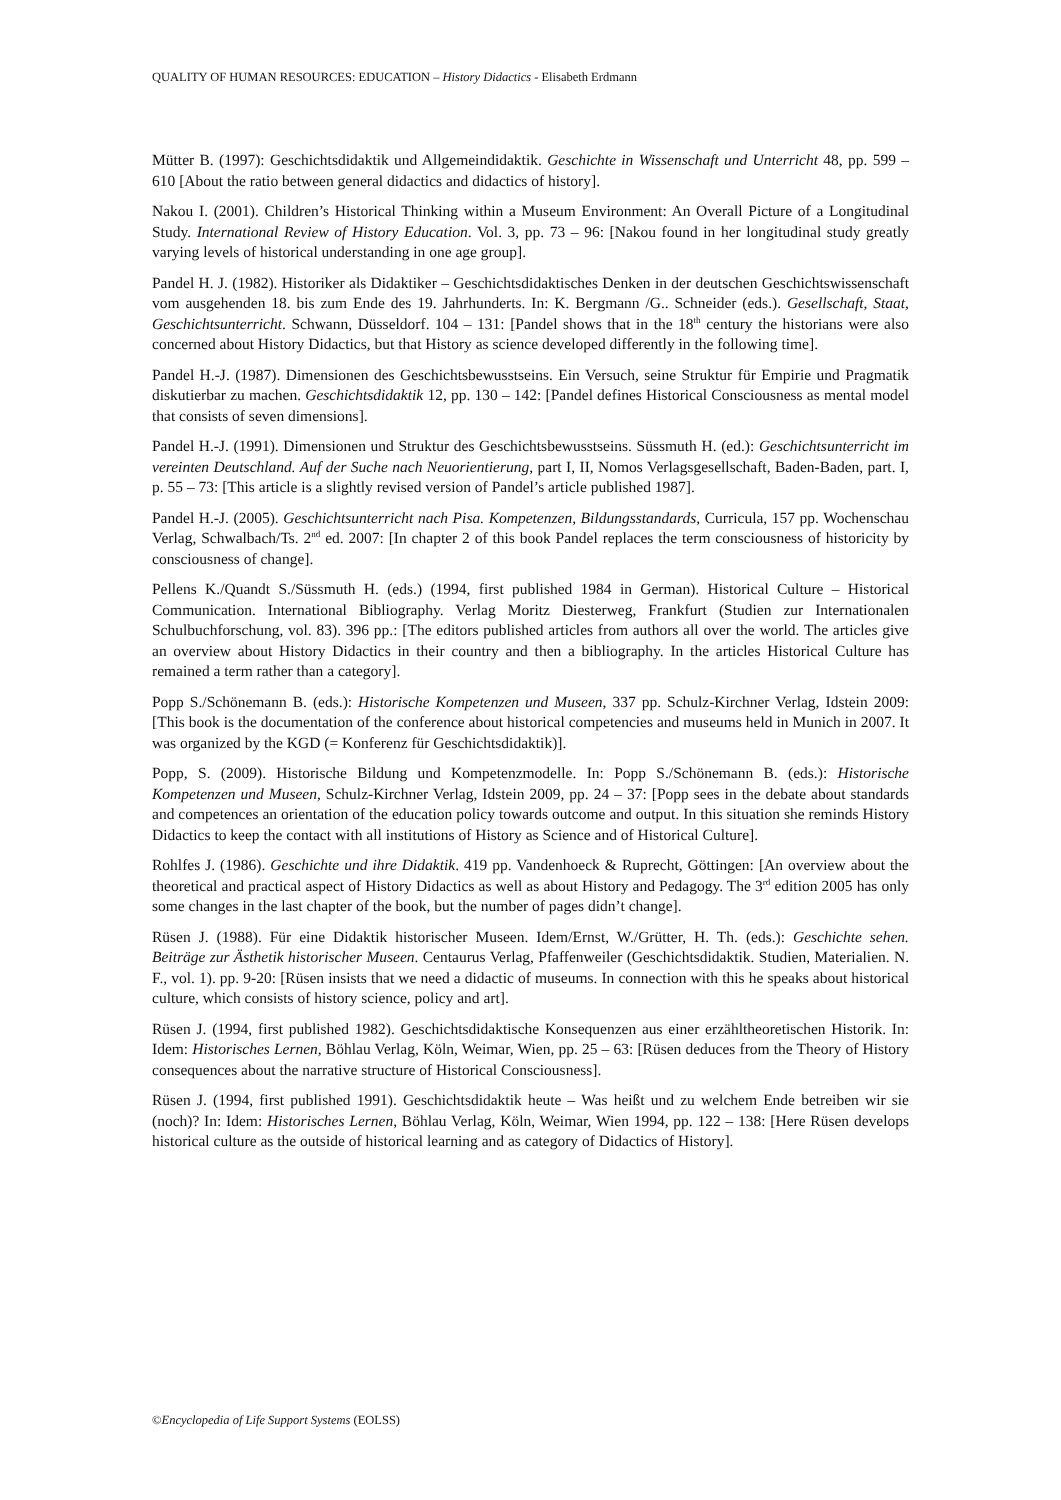QUALITY OF HUMAN RESOURCES: EDUCATION – History Didactics - Elisabeth Erdmann
Mütter B. (1997): Geschichtsdidaktik und Allgemeindidaktik. Geschichte in Wissenschaft und Unterricht 48, pp. 599 – 610 [About the ratio between general didactics and didactics of history].
Nakou I. (2001). Children’s Historical Thinking within a Museum Environment: An Overall Picture of a Longitudinal Study. International Review of History Education. Vol. 3, pp. 73 – 96: [Nakou found in her longitudinal study greatly varying levels of historical understanding in one age group].
Pandel H. J. (1982). Historiker als Didaktiker – Geschichtsdidaktisches Denken in der deutschen Geschichtswissenschaft vom ausgehenden 18. bis zum Ende des 19. Jahrhunderts. In: K. Bergmann /G.. Schneider (eds.). Gesellschaft, Staat, Geschichtsunterricht. Schwann, Düsseldorf. 104 – 131: [Pandel shows that in the 18<sup>th</sup> century the historians were also concerned about History Didactics, but that History as science developed differently in the following time].
Pandel H.-J. (1987). Dimensionen des Geschichtsbewusstseins. Ein Versuch, seine Struktur für Empirie und Pragmatik diskutierbar zu machen. Geschichtsdidaktik 12, pp. 130 – 142: [Pandel defines Historical Consciousness as mental model that consists of seven dimensions].
Pandel H.-J. (1991). Dimensionen und Struktur des Geschichtsbewusstseins. Süssmuth H. (ed.): Geschichtsunterricht im vereinten Deutschland. Auf der Suche nach Neuorientierung, part I, II, Nomos Verlagsgesellschaft, Baden-Baden, part. I, p. 55 – 73: [This article is a slightly revised version of Pandel’s article published 1987].
Pandel H.-J. (2005). Geschichtsunterricht nach Pisa. Kompetenzen, Bildungsstandards, Curricula, 157 pp. Wochenschau Verlag, Schwalbach/Ts. 2<sup>nd</sup> ed. 2007: [In chapter 2 of this book Pandel replaces the term consciousness of historicity by consciousness of change].
Pellens K./Quandt S./Süssmuth H. (eds.) (1994, first published 1984 in German). Historical Culture – Historical Communication. International Bibliography. Verlag Moritz Diesterweg, Frankfurt (Studien zur Internationalen Schulbuchforschung, vol. 83). 396 pp.: [The editors published articles from authors all over the world. The articles give an overview about History Didactics in their country and then a bibliography. In the articles Historical Culture has remained a term rather than a category].
Popp S./Schönemann B. (eds.): Historische Kompetenzen und Museen, 337 pp. Schulz-Kirchner Verlag, Idstein 2009: [This book is the documentation of the conference about historical competencies and museums held in Munich in 2007. It was organized by the KGD (= Konferenz für Geschichtsdidaktik)].
Popp, S. (2009). Historische Bildung und Kompetenzmodelle. In: Popp S./Schönemann B. (eds.): Historische Kompetenzen und Museen, Schulz-Kirchner Verlag, Idstein 2009, pp. 24 – 37: [Popp sees in the debate about standards and competences an orientation of the education policy towards outcome and output. In this situation she reminds History Didactics to keep the contact with all institutions of History as Science and of Historical Culture].
Rohlfes J. (1986). Geschichte und ihre Didaktik. 419 pp. Vandenhoeck & Ruprecht, Göttingen: [An overview about the theoretical and practical aspect of History Didactics as well as about History and Pedagogy. The 3<sup>rd</sup> edition 2005 has only some changes in the last chapter of the book, but the number of pages didn’t change].
Rüsen J. (1988). Für eine Didaktik historischer Museen. Idem/Ernst, W./Grütter, H. Th. (eds.): Geschichte sehen. Beiträge zur Ästhetik historischer Museen. Centaurus Verlag, Pfaffenweiler (Geschichtsdidaktik. Studien, Materialien. N. F., vol. 1). pp. 9-20: [Rüsen insists that we need a didactic of museums. In connection with this he speaks about historical culture, which consists of history science, policy and art].
Rüsen J. (1994, first published 1982). Geschichtsdidaktische Konsequenzen aus einer erzähltheoretischen Historik. In: Idem: Historisches Lernen, Böhlau Verlag, Köln, Weimar, Wien, pp. 25 – 63: [Rüsen deduces from the Theory of History consequences about the narrative structure of Historical Consciousness].
Rüsen J. (1994, first published 1991). Geschichtsdidaktik heute – Was heißt und zu welchem Ende betreiben wir sie (noch)? In: Idem: Historisches Lernen, Böhlau Verlag, Köln, Weimar, Wien 1994, pp. 122 – 138: [Here Rüsen develops historical culture as the outside of historical learning and as category of Didactics of History].
©Encyclopedia of Life Support Systems (EOLSS)